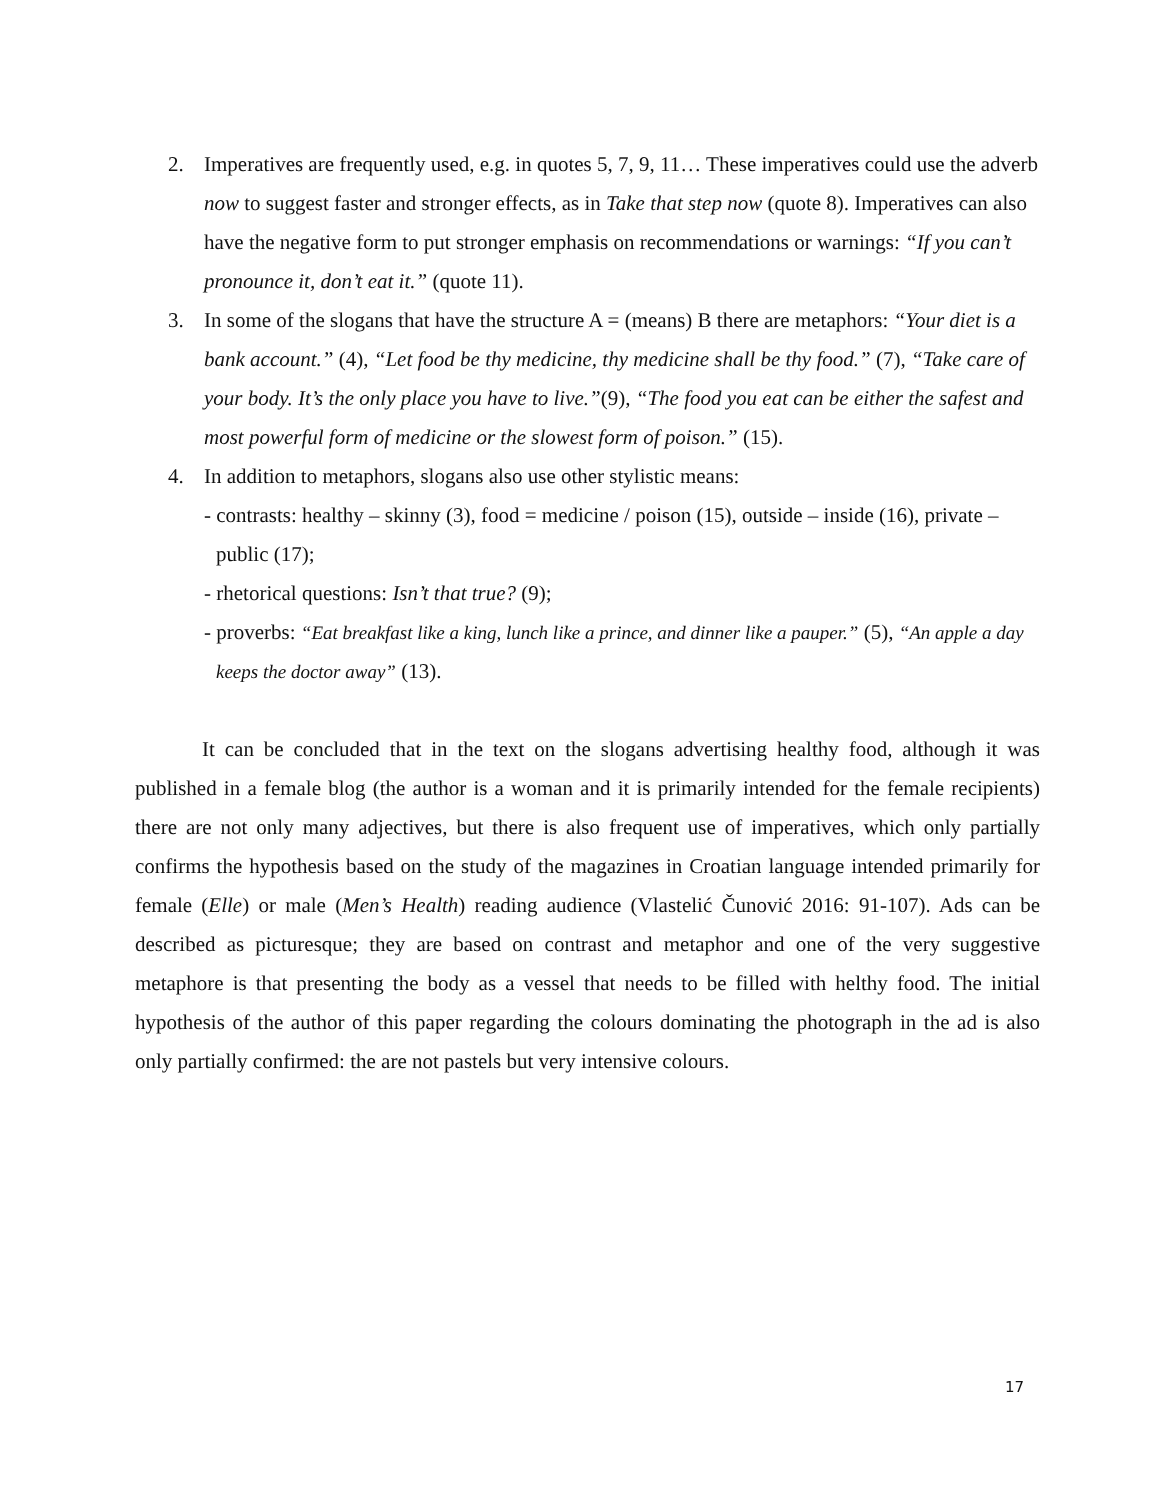2. Imperatives are frequently used, e.g. in quotes 5, 7, 9, 11… These imperatives could use the adverb now to suggest faster and stronger effects, as in Take that step now (quote 8). Imperatives can also have the negative form to put stronger emphasis on recommendations or warnings: “If you can’t pronounce it, don’t eat it.” (quote 11).
3. In some of the slogans that have the structure A = (means) B there are metaphors: “Your diet is a bank account.” (4), “Let food be thy medicine, thy medicine shall be thy food.” (7), “Take care of your body. It’s the only place you have to live.”(9), “The food you eat can be either the safest and most powerful form of medicine or the slowest form of poison.” (15).
4. In addition to metaphors, slogans also use other stylistic means:
- contrasts: healthy – skinny (3), food = medicine / poison (15), outside – inside (16), private – public (17);
- rhetorical questions: Isn’t that true? (9);
- proverbs: “Eat breakfast like a king, lunch like a prince, and dinner like a pauper.” (5), “An apple a day keeps the doctor away” (13).
It can be concluded that in the text on the slogans advertising healthy food, although it was published in a female blog (the author is a woman and it is primarily intended for the female recipients) there are not only many adjectives, but there is also frequent use of imperatives, which only partially confirms the hypothesis based on the study of the magazines in Croatian language intended primarily for female (Elle) or male (Men’s Health) reading audience (Vlastelić Čunović 2016: 91-107). Ads can be described as picturesque; they are based on contrast and metaphor and one of the very suggestive metaphore is that presenting the body as a vessel that needs to be filled with helthy food. The initial hypothesis of the author of this paper regarding the colours dominating the photograph in the ad is also only partially confirmed: the are not pastels but very intensive colours.
17